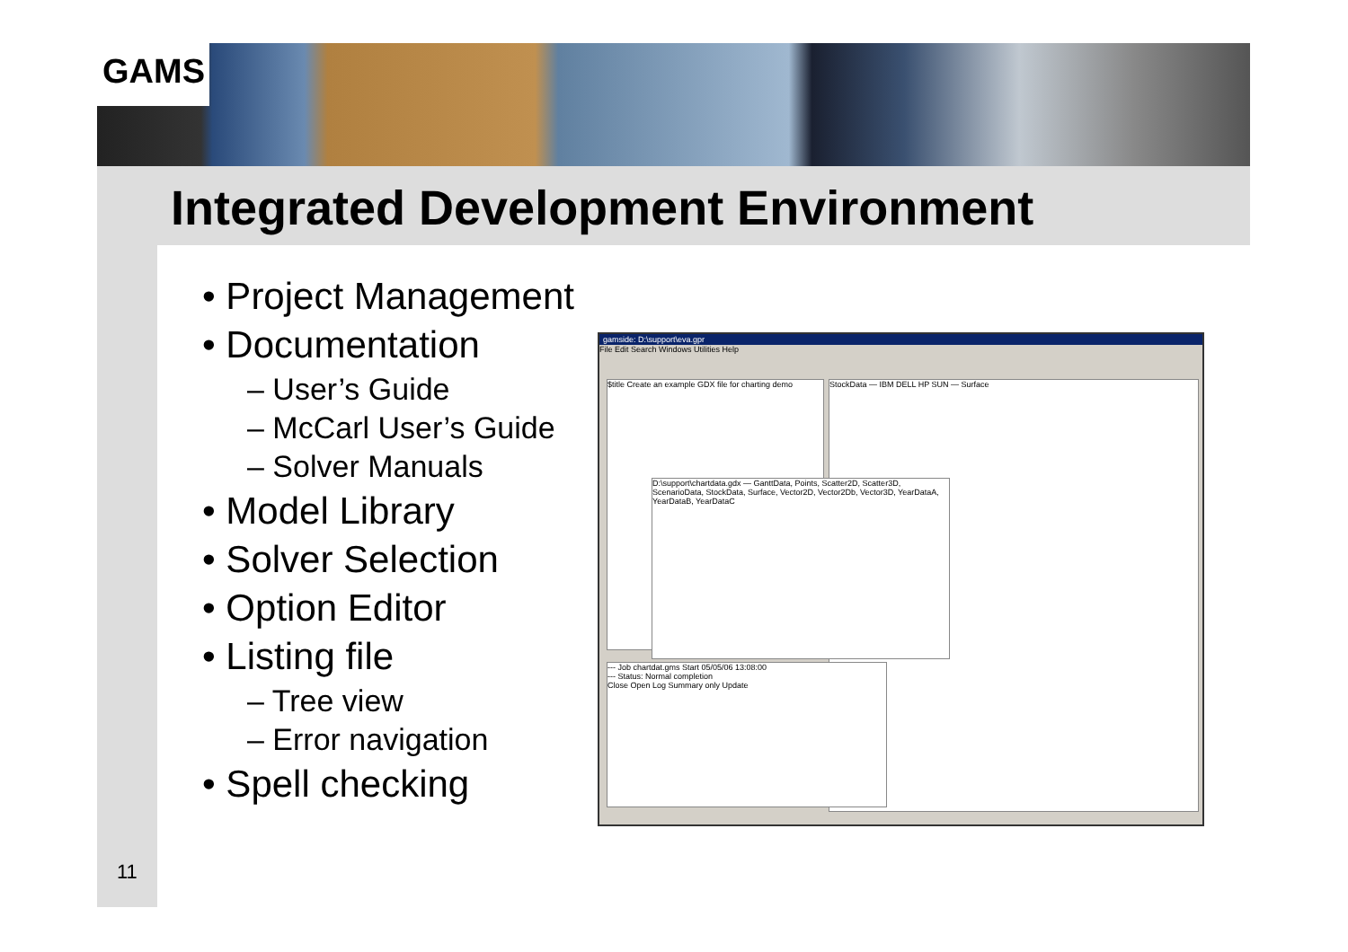GAMS
Integrated Development Environment
• Project Management
• Documentation
– User’s Guide
– McCarl User’s Guide
– Solver Manuals
• Model Library
• Solver Selection
• Option Editor
• Listing file
– Tree view
– Error navigation
• Spell checking
gamside: D:\support\eva.gpr
File Edit Search Windows Utilities Help
$title Create an example GDX file for charting demo
StockData — IBM DELL HP SUN — Surface
D:\support\chartdata.gdx — GanttData, Points, Scatter2D, Scatter3D, ScenarioData, StockData, Surface, Vector2D, Vector2Db, Vector3D, YearDataA, YearDataB, YearDataC
--- Job chartdat.gms Start 05/05/06 13:08:00
--- Status: Normal completion
Close Open Log Summary only Update
11